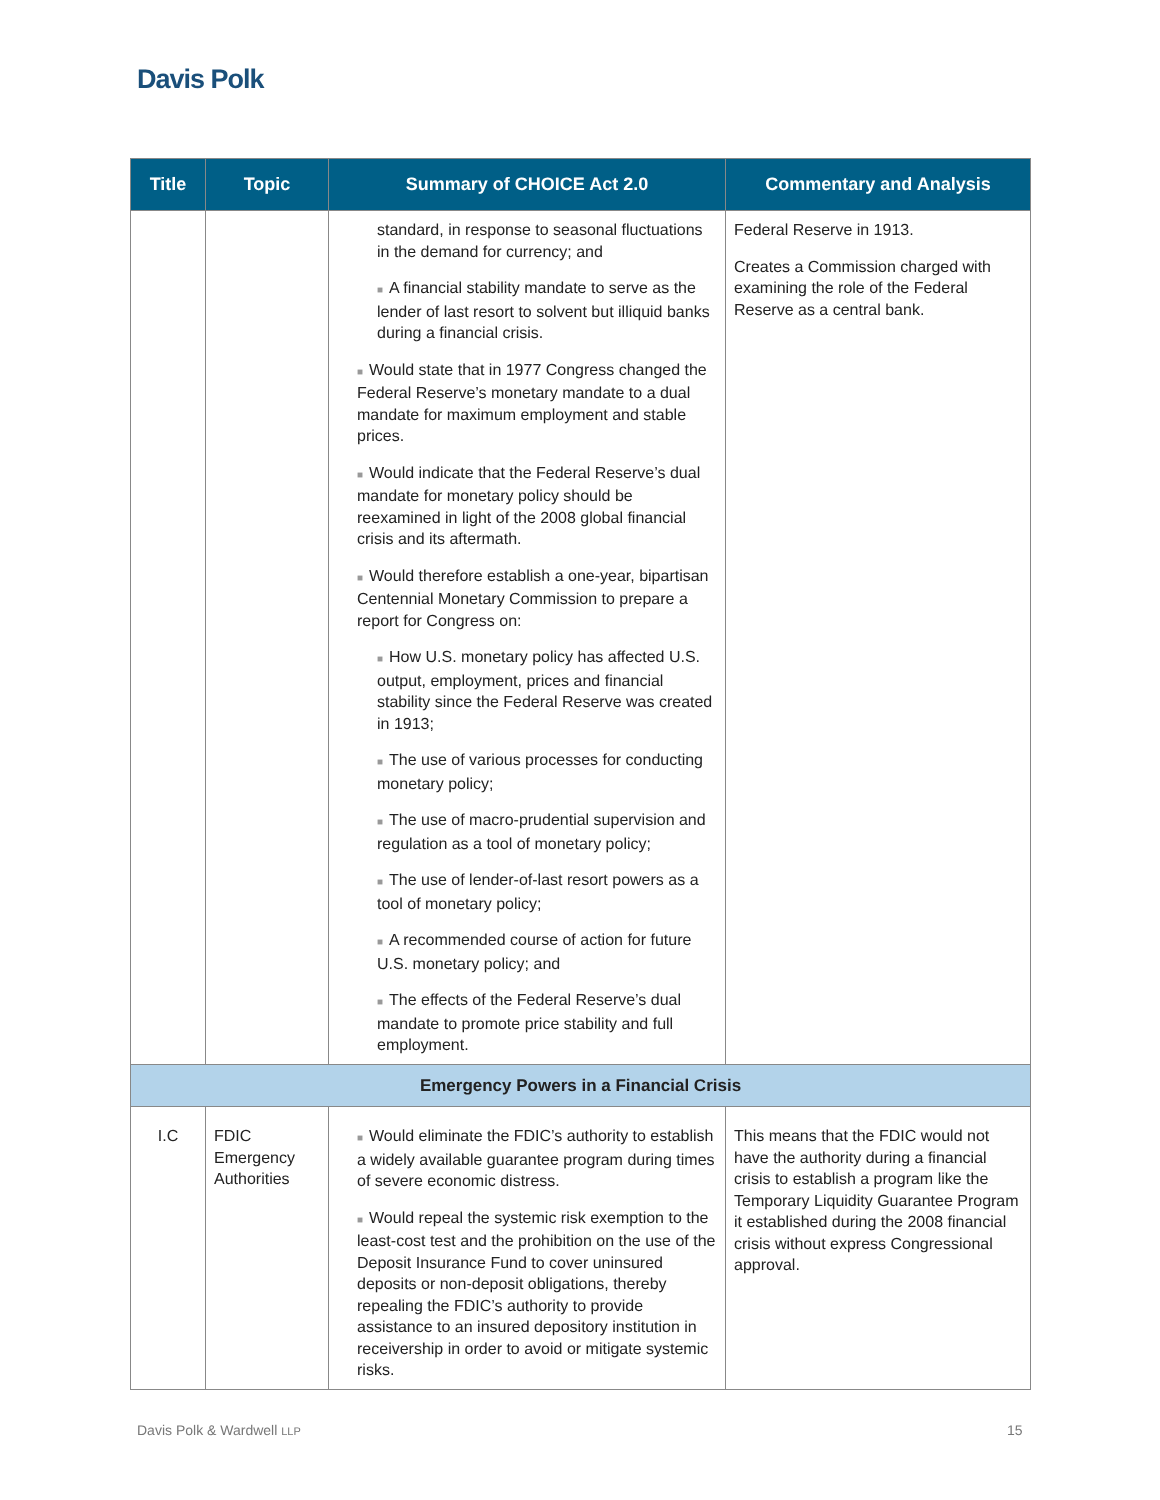Davis Polk
| Title | Topic | Summary of CHOICE Act 2.0 | Commentary and Analysis |
| --- | --- | --- | --- |
| | | standard, in response to seasonal fluctuations in the demand for currency; and ■ A financial stability mandate to serve as the lender of last resort to solvent but illiquid banks during a financial crisis. ■ Would state that in 1977 Congress changed the Federal Reserve’s monetary mandate to a dual mandate for maximum employment and stable prices. ■ Would indicate that the Federal Reserve’s dual mandate for monetary policy should be reexamined in light of the 2008 global financial crisis and its aftermath. ■ Would therefore establish a one-year, bipartisan Centennial Monetary Commission to prepare a report for Congress on: ■ How U.S. monetary policy has affected U.S. output, employment, prices and financial stability since the Federal Reserve was created in 1913; ■ The use of various processes for conducting monetary policy; ■ The use of macro-prudential supervision and regulation as a tool of monetary policy; ■ The use of lender-of-last resort powers as a tool of monetary policy; ■ A recommended course of action for future U.S. monetary policy; and ■ The effects of the Federal Reserve’s dual mandate to promote price stability and full employment. | Federal Reserve in 1913. Creates a Commission charged with examining the role of the Federal Reserve as a central bank. |
| Emergency Powers in a Financial Crisis | | | |
| I.C | FDIC Emergency Authorities | ■ Would eliminate the FDIC’s authority to establish a widely available guarantee program during times of severe economic distress. ■ Would repeal the systemic risk exemption to the least-cost test and the prohibition on the use of the Deposit Insurance Fund to cover uninsured deposits or non-deposit obligations, thereby repealing the FDIC’s authority to provide assistance to an insured depository institution in receivership in order to avoid or mitigate systemic risks. | This means that the FDIC would not have the authority during a financial crisis to establish a program like the Temporary Liquidity Guarantee Program it established during the 2008 financial crisis without express Congressional approval. |
Davis Polk & Wardwell LLP 15